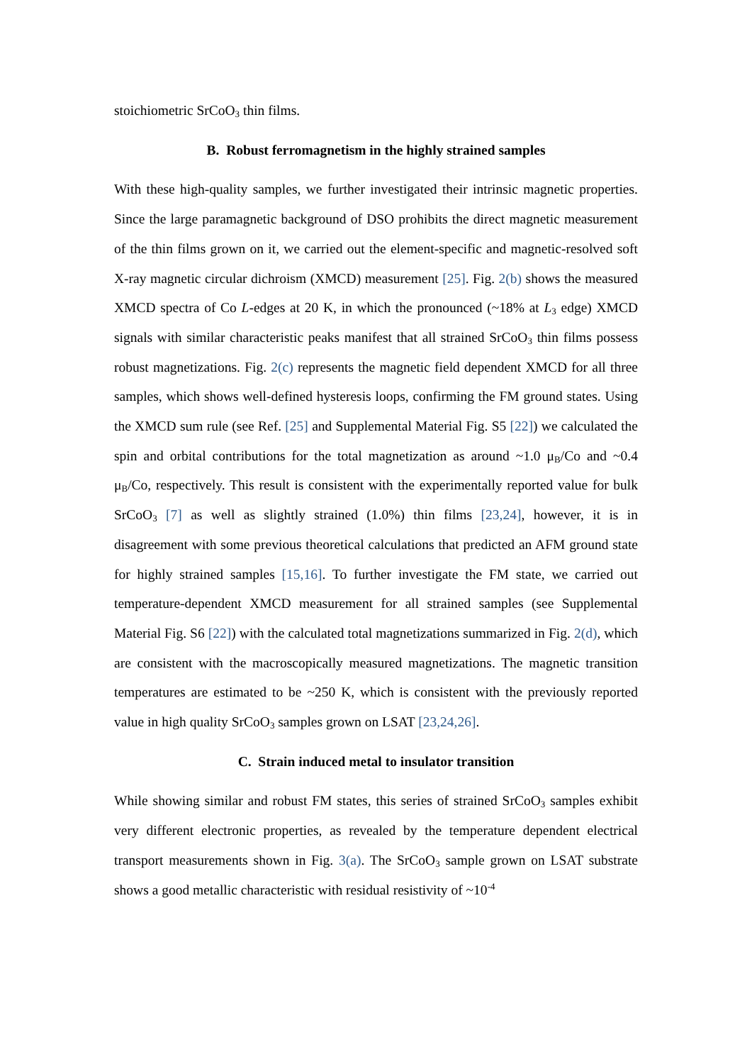stoichiometric SrCoO<sub>3</sub> thin films.
B. Robust ferromagnetism in the highly strained samples
With these high-quality samples, we further investigated their intrinsic magnetic properties. Since the large paramagnetic background of DSO prohibits the direct magnetic measurement of the thin films grown on it, we carried out the element-specific and magnetic-resolved soft X-ray magnetic circular dichroism (XMCD) measurement [25]. Fig. 2(b) shows the measured XMCD spectra of Co L-edges at 20 K, in which the pronounced (~18% at L<sub>3</sub> edge) XMCD signals with similar characteristic peaks manifest that all strained SrCoO<sub>3</sub> thin films possess robust magnetizations. Fig. 2(c) represents the magnetic field dependent XMCD for all three samples, which shows well-defined hysteresis loops, confirming the FM ground states. Using the XMCD sum rule (see Ref. [25] and Supplemental Material Fig. S5 [22]) we calculated the spin and orbital contributions for the total magnetization as around ~1.0 μ<sub>B</sub>/Co and ~0.4 μ<sub>B</sub>/Co, respectively. This result is consistent with the experimentally reported value for bulk SrCoO<sub>3</sub> [7] as well as slightly strained (1.0%) thin films [23,24], however, it is in disagreement with some previous theoretical calculations that predicted an AFM ground state for highly strained samples [15,16]. To further investigate the FM state, we carried out temperature-dependent XMCD measurement for all strained samples (see Supplemental Material Fig. S6 [22]) with the calculated total magnetizations summarized in Fig. 2(d), which are consistent with the macroscopically measured magnetizations. The magnetic transition temperatures are estimated to be ~250 K, which is consistent with the previously reported value in high quality SrCoO<sub>3</sub> samples grown on LSAT [23,24,26].
C. Strain induced metal to insulator transition
While showing similar and robust FM states, this series of strained SrCoO<sub>3</sub> samples exhibit very different electronic properties, as revealed by the temperature dependent electrical transport measurements shown in Fig. 3(a). The SrCoO<sub>3</sub> sample grown on LSAT substrate shows a good metallic characteristic with residual resistivity of ~10<sup>-4</sup>